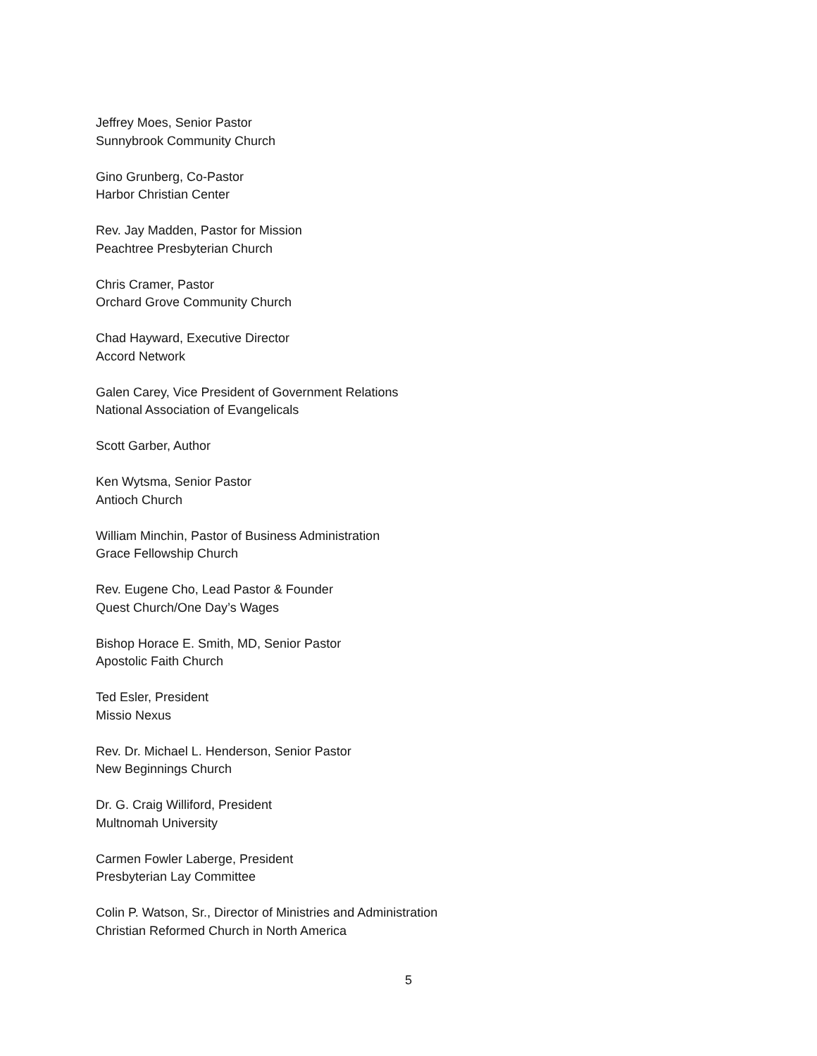Jeffrey Moes, Senior Pastor
Sunnybrook Community Church
Gino Grunberg, Co-Pastor
Harbor Christian Center
Rev. Jay Madden, Pastor for Mission
Peachtree Presbyterian Church
Chris Cramer, Pastor
Orchard Grove Community Church
Chad Hayward, Executive Director
Accord Network
Galen Carey, Vice President of Government Relations
National Association of Evangelicals
Scott Garber, Author
Ken Wytsma, Senior Pastor
Antioch Church
William Minchin, Pastor of Business Administration
Grace Fellowship Church
Rev. Eugene Cho, Lead Pastor & Founder
Quest Church/One Day’s Wages
Bishop Horace E. Smith, MD, Senior Pastor
Apostolic Faith Church
Ted Esler, President
Missio Nexus
Rev. Dr. Michael L. Henderson, Senior Pastor
New Beginnings Church
Dr. G. Craig Williford, President
Multnomah University
Carmen Fowler Laberge, President
Presbyterian Lay Committee
Colin P. Watson, Sr., Director of Ministries and Administration
Christian Reformed Church in North America
5